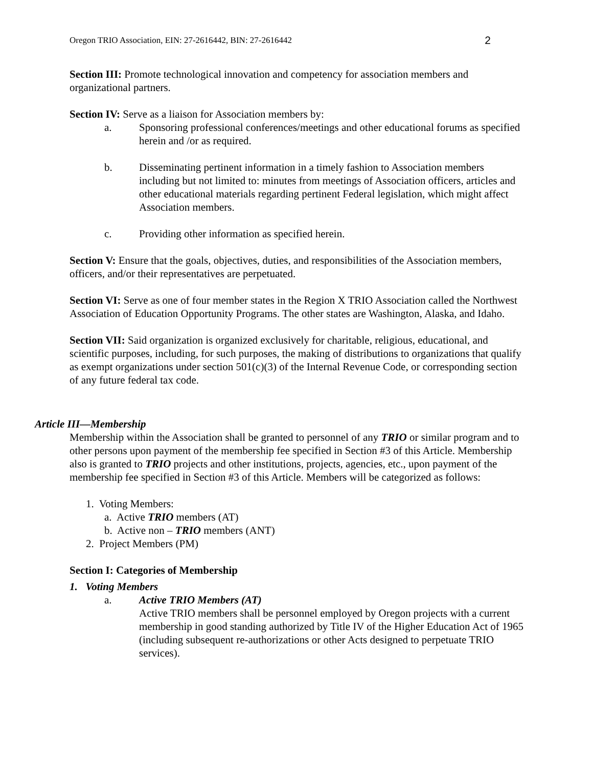Oregon TRIO Association, EIN: 27-2616442, BIN: 27-2616442 2
Section III: Promote technological innovation and competency for association members and organizational partners.
Section IV: Serve as a liaison for Association members by:
a. Sponsoring professional conferences/meetings and other educational forums as specified herein and /or as required.
b. Disseminating pertinent information in a timely fashion to Association members including but not limited to: minutes from meetings of Association officers, articles and other educational materials regarding pertinent Federal legislation, which might affect Association members.
c. Providing other information as specified herein.
Section V: Ensure that the goals, objectives, duties, and responsibilities of the Association members, officers, and/or their representatives are perpetuated.
Section VI: Serve as one of four member states in the Region X TRIO Association called the Northwest Association of Education Opportunity Programs. The other states are Washington, Alaska, and Idaho.
Section VII: Said organization is organized exclusively for charitable, religious, educational, and scientific purposes, including, for such purposes, the making of distributions to organizations that qualify as exempt organizations under section 501(c)(3) of the Internal Revenue Code, or corresponding section of any future federal tax code.
Article III—Membership
Membership within the Association shall be granted to personnel of any TRIO or similar program and to other persons upon payment of the membership fee specified in Section #3 of this Article. Membership also is granted to TRIO projects and other institutions, projects, agencies, etc., upon payment of the membership fee specified in Section #3 of this Article. Members will be categorized as follows:
1. Voting Members:
a. Active TRIO members (AT)
b. Active non – TRIO members (ANT)
2. Project Members (PM)
Section I: Categories of Membership
1. Voting Members
a. Active TRIO Members (AT)
Active TRIO members shall be personnel employed by Oregon projects with a current membership in good standing authorized by Title IV of the Higher Education Act of 1965 (including subsequent re-authorizations or other Acts designed to perpetuate TRIO services).